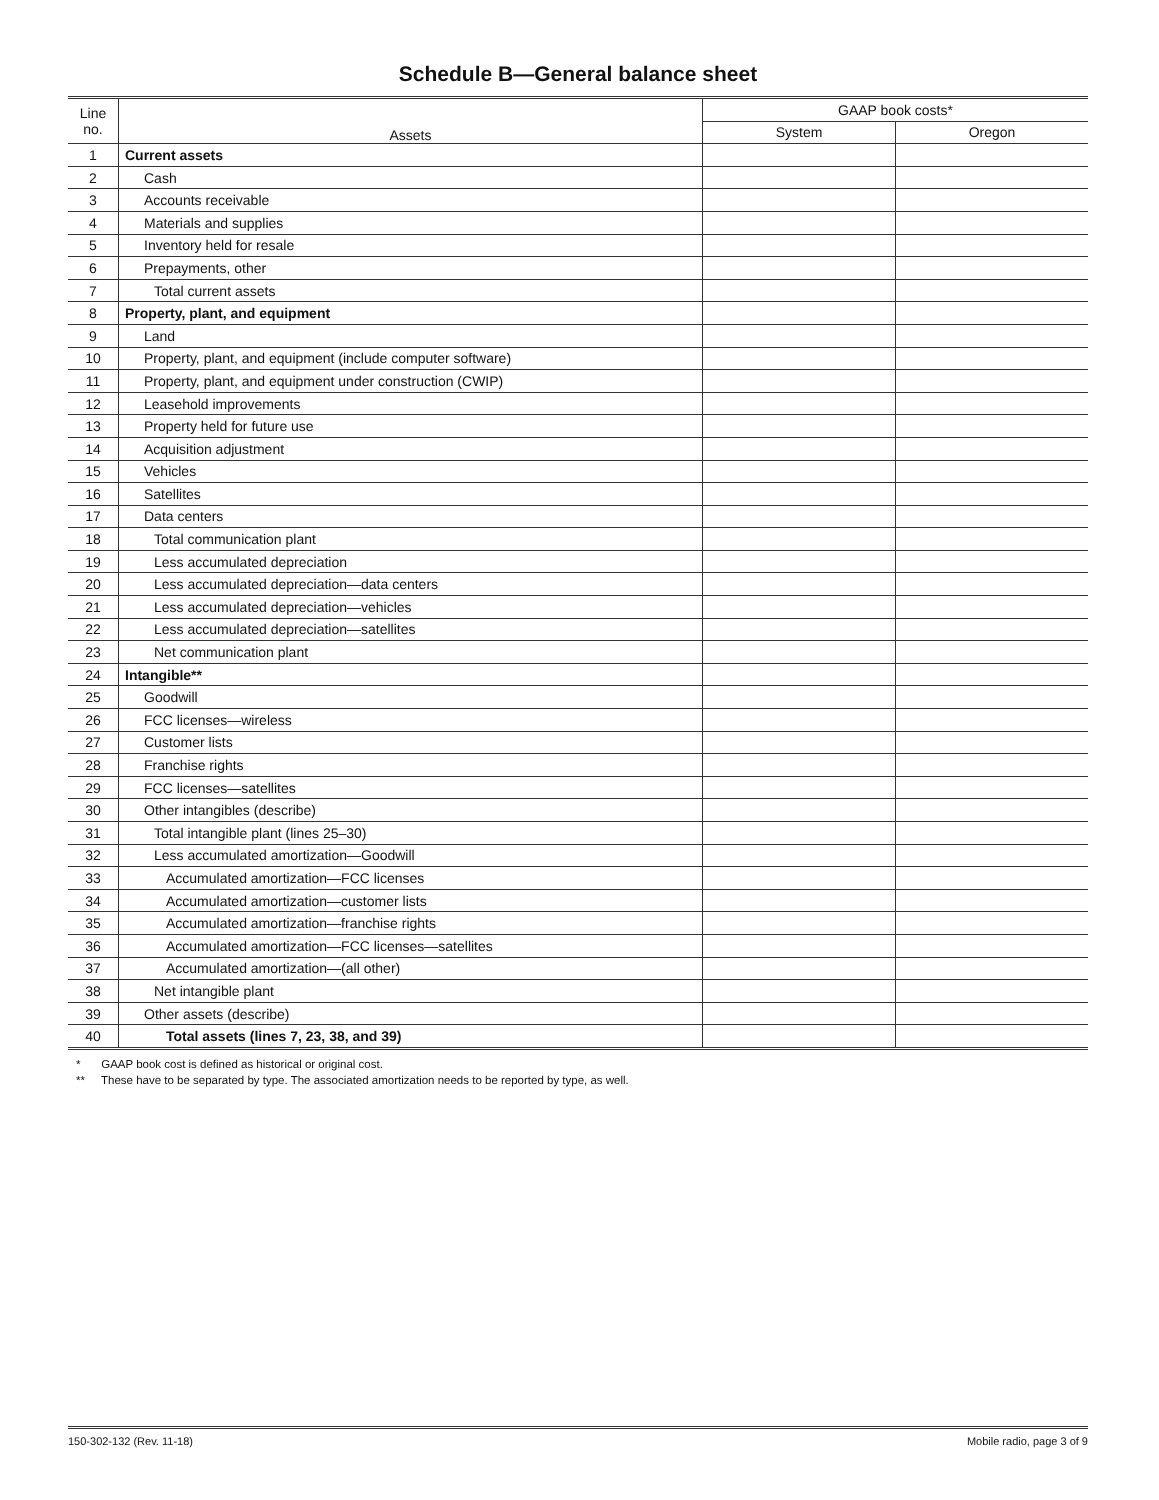Schedule B—General balance sheet
| Line no. | Assets | GAAP book costs* | |
| --- | --- | --- | --- |
| | | System | Oregon |
| 1 | Current assets | | |
| 2 | Cash | | |
| 3 | Accounts receivable | | |
| 4 | Materials and supplies | | |
| 5 | Inventory held for resale | | |
| 6 | Prepayments, other | | |
| 7 | Total current assets | | |
| 8 | Property, plant, and equipment | | |
| 9 | Land | | |
| 10 | Property, plant, and equipment (include computer software) | | |
| 11 | Property, plant, and equipment under construction (CWIP) | | |
| 12 | Leasehold improvements | | |
| 13 | Property held for future use | | |
| 14 | Acquisition adjustment | | |
| 15 | Vehicles | | |
| 16 | Satellites | | |
| 17 | Data centers | | |
| 18 | Total communication plant | | |
| 19 | Less accumulated depreciation | | |
| 20 | Less accumulated depreciation—data centers | | |
| 21 | Less accumulated depreciation—vehicles | | |
| 22 | Less accumulated depreciation—satellites | | |
| 23 | Net communication plant | | |
| 24 | Intangible** | | |
| 25 | Goodwill | | |
| 26 | FCC licenses—wireless | | |
| 27 | Customer lists | | |
| 28 | Franchise rights | | |
| 29 | FCC licenses—satellites | | |
| 30 | Other intangibles (describe) | | |
| 31 | Total intangible plant (lines 25–30) | | |
| 32 | Less accumulated amortization—Goodwill | | |
| 33 | Accumulated amortization—FCC licenses | | |
| 34 | Accumulated amortization—customer lists | | |
| 35 | Accumulated amortization—franchise rights | | |
| 36 | Accumulated amortization—FCC licenses—satellites | | |
| 37 | Accumulated amortization—(all other) | | |
| 38 | Net intangible plant | | |
| 39 | Other assets (describe) | | |
| 40 | Total assets (lines 7, 23, 38, and 39) | | |
* GAAP book cost is defined as historical or original cost.
** These have to be separated by type. The associated amortization needs to be reported by type, as well.
150-302-132 (Rev. 11-18) Mobile radio, page 3 of 9